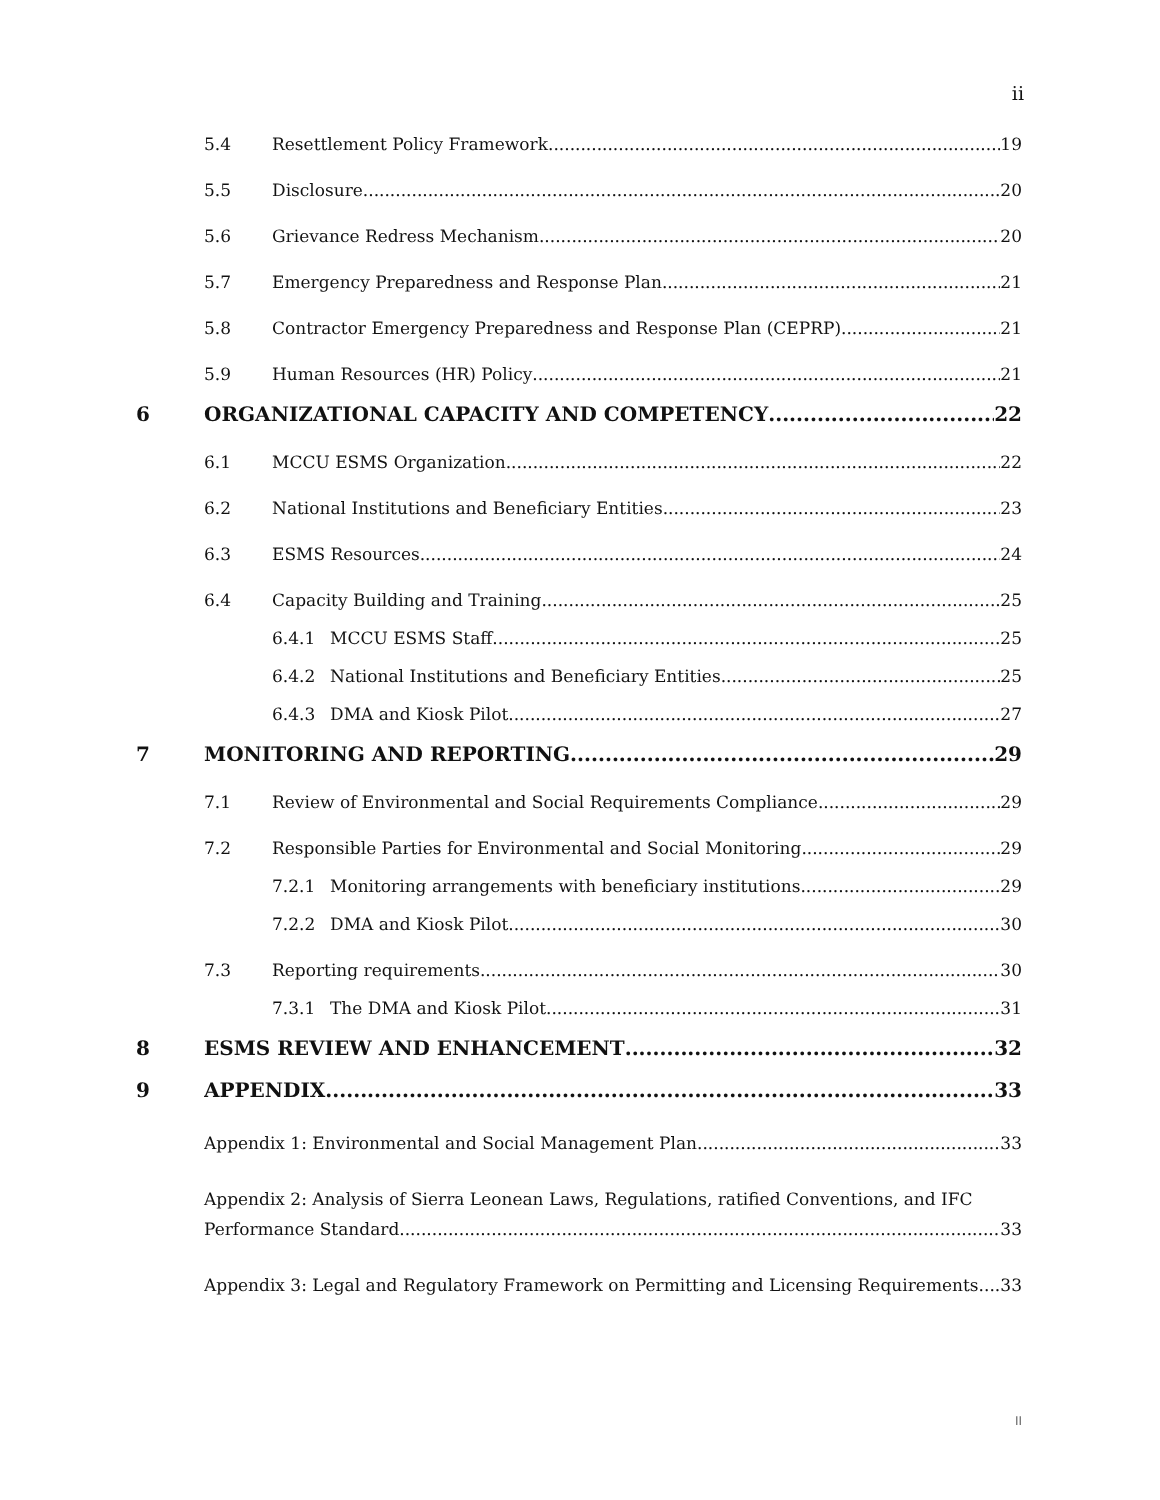ii
5.4 Resettlement Policy Framework 19
5.5 Disclosure 20
5.6 Grievance Redress Mechanism 20
5.7 Emergency Preparedness and Response Plan 21
5.8 Contractor Emergency Preparedness and Response Plan (CEPRP) 21
5.9 Human Resources (HR) Policy 21
6 ORGANIZATIONAL CAPACITY AND COMPETENCY 22
6.1 MCCU ESMS Organization 22
6.2 National Institutions and Beneficiary Entities 23
6.3 ESMS Resources 24
6.4 Capacity Building and Training 25
6.4.1 MCCU ESMS Staff 25
6.4.2 National Institutions and Beneficiary Entities 25
6.4.3 DMA and Kiosk Pilot 27
7 MONITORING AND REPORTING 29
7.1 Review of Environmental and Social Requirements Compliance 29
7.2 Responsible Parties for Environmental and Social Monitoring 29
7.2.1 Monitoring arrangements with beneficiary institutions 29
7.2.2 DMA and Kiosk Pilot 30
7.3 Reporting requirements 30
7.3.1 The DMA and Kiosk Pilot 31
8 ESMS REVIEW AND ENHANCEMENT 32
9 APPENDIX 33
Appendix 1: Environmental and Social Management Plan 33
Appendix 2: Analysis of Sierra Leonean Laws, Regulations, ratified Conventions, and IFC
Performance Standard. 33
Appendix 3: Legal and Regulatory Framework on Permitting and Licensing Requirements. 33
II